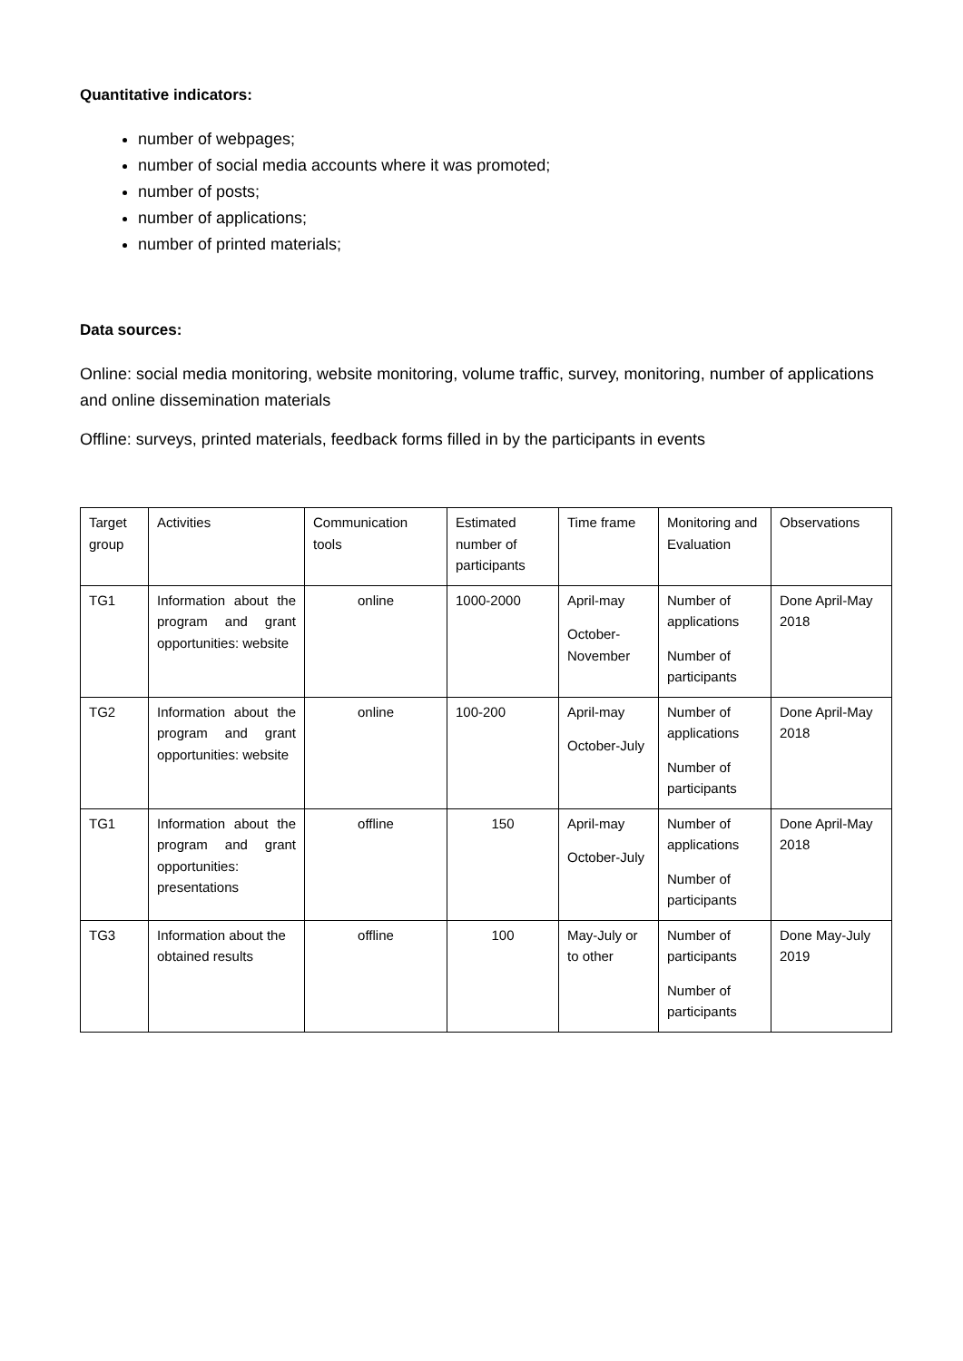Quantitative indicators:
number of webpages;
number of social media accounts where it was promoted;
number of posts;
number of applications;
number of printed materials;
Data sources:
Online: social media monitoring, website monitoring, volume traffic, survey, monitoring, number of applications and online dissemination materials
Offline: surveys, printed materials, feedback forms filled in by the participants in events
| Target group | Activities | Communication tools | Estimated number of participants | Time frame | Monitoring and Evaluation | Observations |
| TG1 | Information about the program and grant opportunities: website | online | 1000-2000 | April-may October-November | Number of applications Number of participants | Done April-May 2018 |
| TG2 | Information about the program and grant opportunities: website | online | 100-200 | April-may October-July | Number of applications Number of participants | Done April-May 2018 |
| TG1 | Information about the program and grant opportunities: presentations | offline | 150 | April-may October-July | Number of applications Number of participants | Done April-May 2018 |
| TG3 | Information about the obtained results | offline | 100 | May-July or to other | Number of participants Number of participants | Done May-July 2019 |